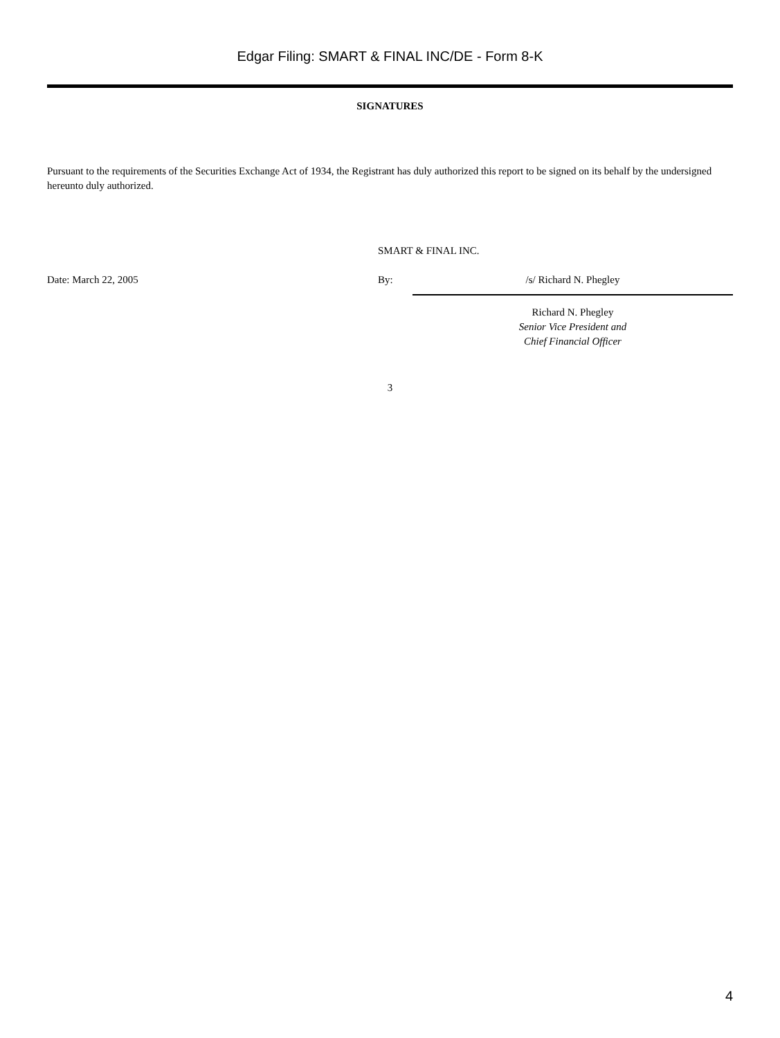Edgar Filing: SMART & FINAL INC/DE - Form 8-K
SIGNATURES
Pursuant to the requirements of the Securities Exchange Act of 1934, the Registrant has duly authorized this report to be signed on its behalf by the undersigned hereunto duly authorized.
SMART & FINAL INC.
Date: March 22, 2005 By: /s/ Richard N. Phegley
Richard N. Phegley
Senior Vice President and
Chief Financial Officer
3
4